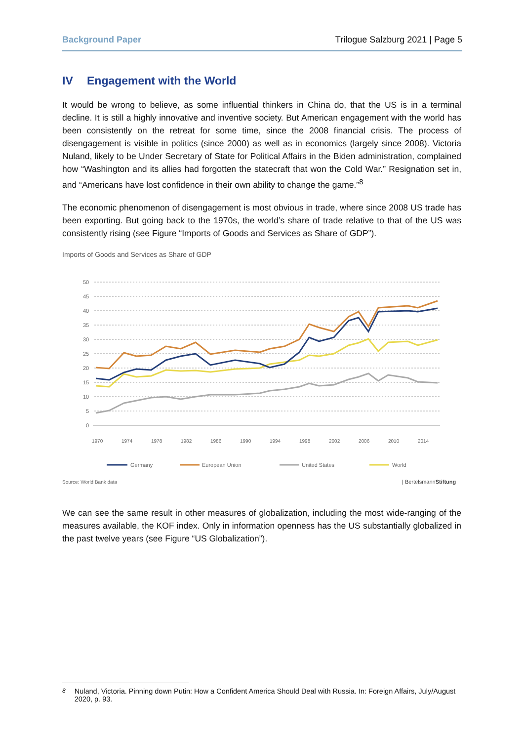Background Paper Trilogue Salzburg 2021 | Page 5
IV Engagement with the World
It would be wrong to believe, as some influential thinkers in China do, that the US is in a terminal decline. It is still a highly innovative and inventive society. But American engagement with the world has been consistently on the retreat for some time, since the 2008 financial crisis. The process of disengagement is visible in politics (since 2000) as well as in economics (largely since 2008). Victoria Nuland, likely to be Under Secretary of State for Political Affairs in the Biden administration, complained how “Washington and its allies had forgotten the statecraft that won the Cold War.” Resignation set in, and “Americans have lost confidence in their own ability to change the game.”<sup>8</sup>
The economic phenomenon of disengagement is most obvious in trade, where since 2008 US trade has been exporting. But going back to the 1970s, the world’s share of trade relative to that of the US was consistently rising (see Figure “Imports of Goods and Services as Share of GDP”).
Imports of Goods and Services as Share of GDP
50
45
40
35
30
25
20
15
10
5
0
1970
1974
1978
1982
1986
1990
1994
1998
2002
2006
2010
2014
Germany
European Union
United States
World
Source: World Bank data
| BertelsmannStiftung
We can see the same result in other measures of globalization, including the most wide-ranging of the measures available, the KOF index. Only in information openness has the US substantially globalized in the past twelve years (see Figure “US Globalization”).
<sup>8</sup> Nuland, Victoria. Pinning down Putin: How a Confident America Should Deal with Russia. In: Foreign Affairs, July/August 2020, p. 93.